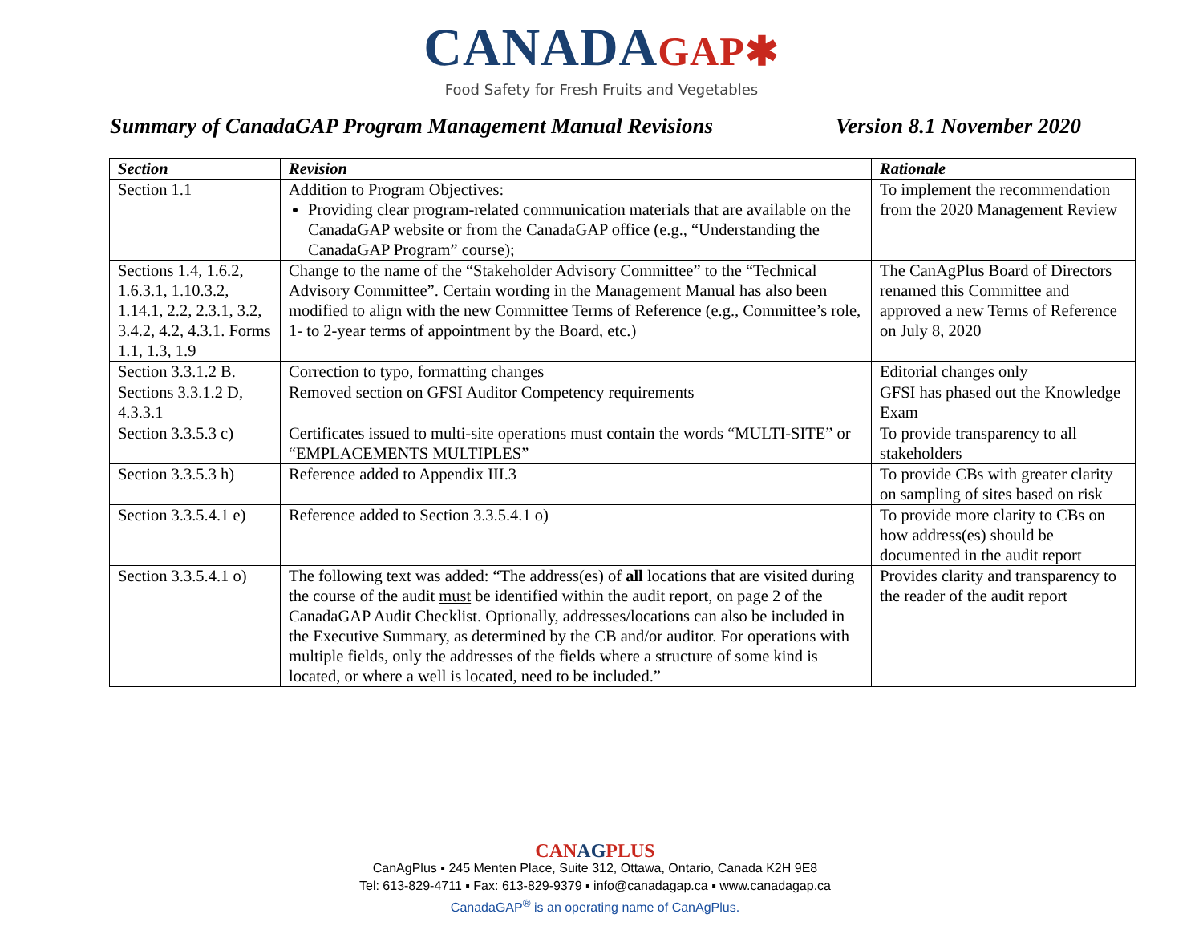CANADAGAP✱
Food Safety for Fresh Fruits and Vegetables
Summary of CanadaGAP Program Management Manual Revisions
Version 8.1 November 2020
| Section | Revision | Rationale |
| --- | --- | --- |
| Section 1.1 | Addition to Program Objectives: Providing clear program-related communication materials that are available on the CanadaGAP website or from the CanadaGAP office (e.g., “Understanding the CanadaGAP Program” course); | To implement the recommendation from the 2020 Management Review |
| Sections 1.4, 1.6.2, 1.6.3.1, 1.10.3.2, 1.14.1, 2.2, 2.3.1, 3.2, 3.4.2, 4.2, 4.3.1. Forms 1.1, 1.3, 1.9 | Change to the name of the “Stakeholder Advisory Committee” to the “Technical Advisory Committee”. Certain wording in the Management Manual has also been modified to align with the new Committee Terms of Reference (e.g., Committee’s role, 1- to 2-year terms of appointment by the Board, etc.) | The CanAgPlus Board of Directors renamed this Committee and approved a new Terms of Reference on July 8, 2020 |
| Section 3.3.1.2 B. | Correction to typo, formatting changes | Editorial changes only |
| Sections 3.3.1.2 D, 4.3.3.1 | Removed section on GFSI Auditor Competency requirements | GFSI has phased out the Knowledge Exam |
| Section 3.3.5.3 c) | Certificates issued to multi-site operations must contain the words “MULTI-SITE” or “EMPLACEMENTS MULTIPLES” | To provide transparency to all stakeholders |
| Section 3.3.5.3 h) | Reference added to Appendix III.3 | To provide CBs with greater clarity on sampling of sites based on risk |
| Section 3.3.5.4.1 e) | Reference added to Section 3.3.5.4.1 o) | To provide more clarity to CBs on how address(es) should be documented in the audit report |
| Section 3.3.5.4.1 o) | The following text was added: “The address(es) of all locations that are visited during the course of the audit must be identified within the audit report, on page 2 of the CanadaGAP Audit Checklist. Optionally, addresses/locations can also be included in the Executive Summary, as determined by the CB and/or auditor. For operations with multiple fields, only the addresses of the fields where a structure of some kind is located, or where a well is located, need to be included.” | Provides clarity and transparency to the reader of the audit report |
CANAGPLUS
CanAgPlus ▪ 245 Menten Place, Suite 312, Ottawa, Ontario, Canada K2H 9E8
Tel: 613-829-4711 ▪ Fax: 613-829-9379 ▪ info@canadagap.ca ▪ www.canadagap.ca
CanadaGAP<sup>®</sup> is an operating name of CanAgPlus.